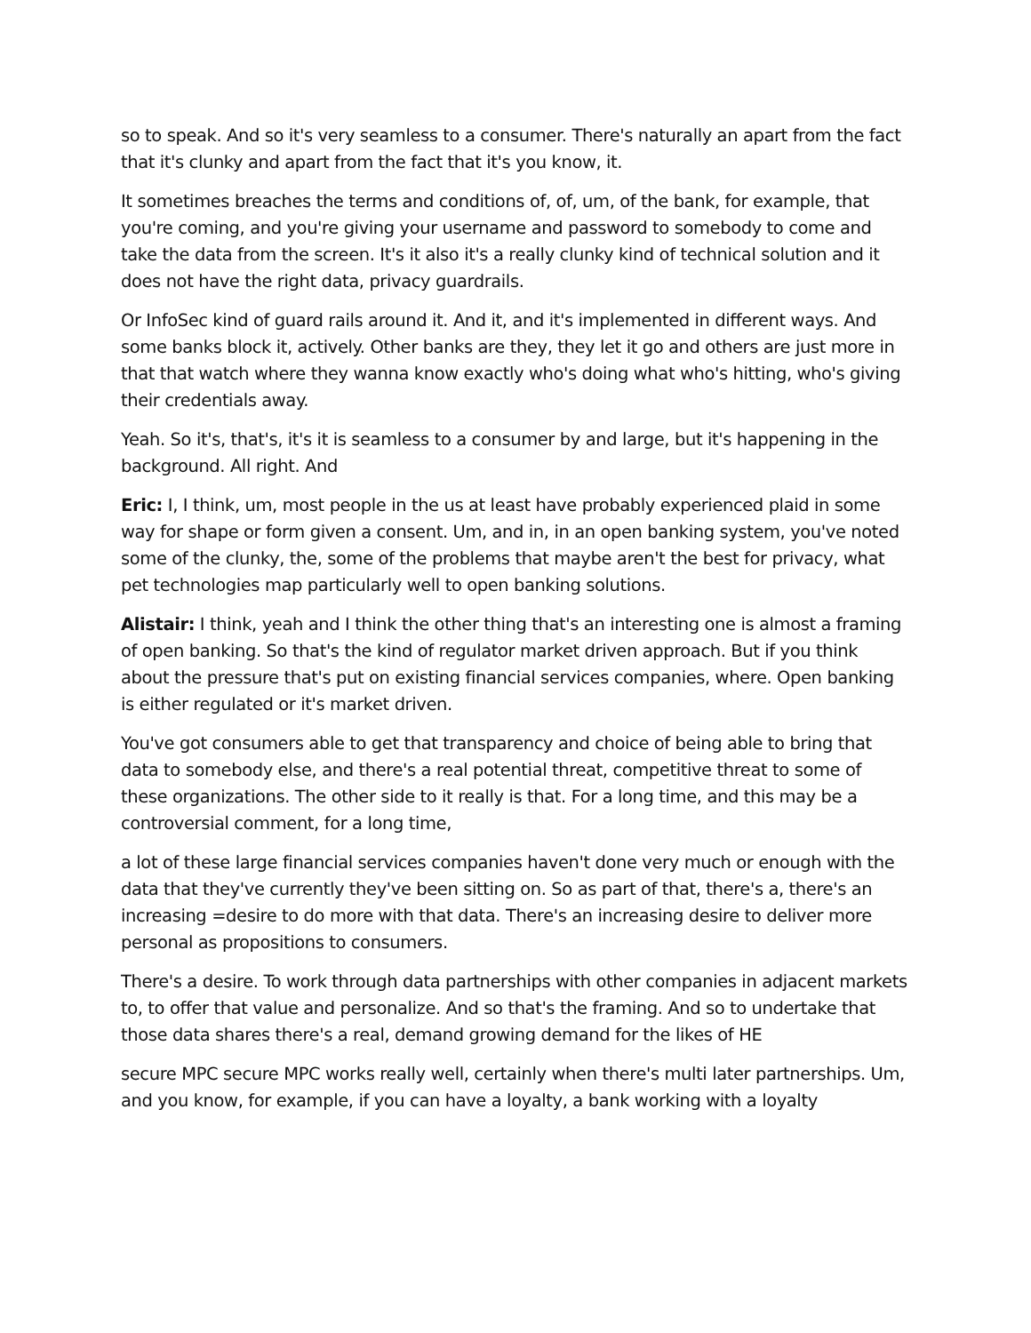so to speak. And so it's very seamless to a consumer. There's naturally an apart from the fact that it's clunky and apart from the fact that it's you know, it.
It sometimes breaches the terms and conditions of, of, um, of the bank, for example, that you're coming, and you're giving your username and password to somebody to come and take the data from the screen. It's it also it's a really clunky kind of technical solution and it does not have the right data, privacy guardrails.
Or InfoSec kind of guard rails around it. And it, and it's implemented in different ways. And some banks block it, actively. Other banks are they, they let it go and others are just more in that that watch where they wanna know exactly who's doing what who's hitting, who's giving their credentials away.
Yeah. So it's, that's, it's it is seamless to a consumer by and large, but it's happening in the background. All right. And
Eric: I, I think, um, most people in the us at least have probably experienced plaid in some way for shape or form given a consent. Um, and in, in an open banking system, you've noted some of the clunky, the, some of the problems that maybe aren't the best for privacy, what pet technologies map particularly well to open banking solutions.
Alistair: I think, yeah and I think the other thing that's an interesting one is almost a framing of open banking. So that's the kind of regulator market driven approach. But if you think about the pressure that's put on existing financial services companies, where. Open banking is either regulated or it's market driven.
You've got consumers able to get that transparency and choice of being able to bring that data to somebody else, and there's a real potential threat, competitive threat to some of these organizations. The other side to it really is that. For a long time, and this may be a controversial comment, for a long time,
a lot of these large financial services companies haven't done very much or enough with the data that they've currently they've been sitting on. So as part of that, there's a, there's an increasing =desire to do more with that data. There's an increasing desire to deliver more personal as propositions to consumers.
There's a desire. To work through data partnerships with other companies in adjacent markets to, to offer that value and personalize. And so that's the framing. And so to undertake that those data shares there's a real, demand growing demand for the likes of HE
secure MPC secure MPC works really well, certainly when there's multi later partnerships. Um, and you know, for example, if you can have a loyalty, a bank working with a loyalty